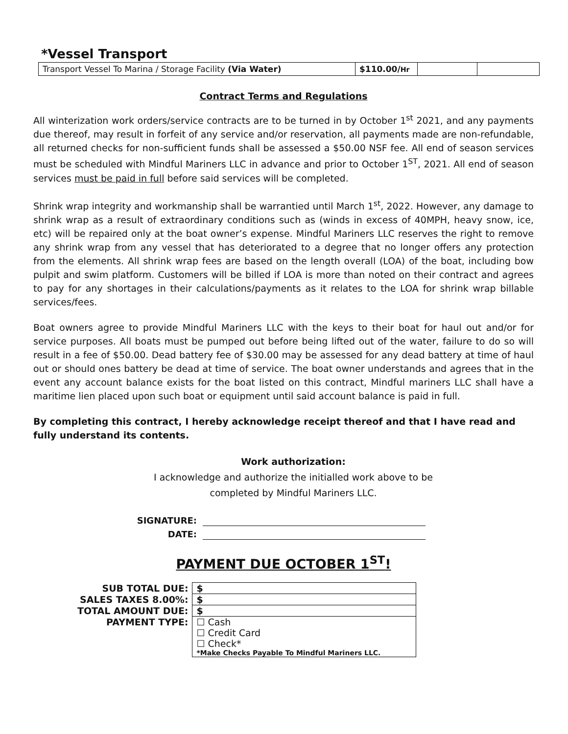*Vessel Transport
| Transport Vessel To Marina / Storage Facility (Via Water) | $110.00/ Hr | | |
Contract Terms and Regulations
All winterization work orders/service contracts are to be turned in by October 1<sup>st</sup> 2021, and any payments due thereof, may result in forfeit of any service and/or reservation, all payments made are non-refundable, all returned checks for non-sufficient funds shall be assessed a $50.00 NSF fee. All end of season services must be scheduled with Mindful Mariners LLC in advance and prior to October 1<sup>ST</sup>, 2021. All end of season services must be paid in full before said services will be completed.
Shrink wrap integrity and workmanship shall be warrantied until March 1<sup>st</sup>, 2022. However, any damage to shrink wrap as a result of extraordinary conditions such as (winds in excess of 40MPH, heavy snow, ice, etc) will be repaired only at the boat owner’s expense. Mindful Mariners LLC reserves the right to remove any shrink wrap from any vessel that has deteriorated to a degree that no longer offers any protection from the elements. All shrink wrap fees are based on the length overall (LOA) of the boat, including bow pulpit and swim platform. Customers will be billed if LOA is more than noted on their contract and agrees to pay for any shortages in their calculations/payments as it relates to the LOA for shrink wrap billable services/fees.
Boat owners agree to provide Mindful Mariners LLC with the keys to their boat for haul out and/or for service purposes. All boats must be pumped out before being lifted out of the water, failure to do so will result in a fee of $50.00. Dead battery fee of $30.00 may be assessed for any dead battery at time of haul out or should ones battery be dead at time of service. The boat owner understands and agrees that in the event any account balance exists for the boat listed on this contract, Mindful mariners LLC shall have a maritime lien placed upon such boat or equipment until said account balance is paid in full.
By completing this contract, I hereby acknowledge receipt thereof and that I have read and fully understand its contents.
Work authorization:
I acknowledge and authorize the initialled work above to be
completed by Mindful Mariners LLC.
SIGNATURE:
DATE:
PAYMENT DUE OCTOBER 1<sup>ST</sup>!
| SUB TOTAL DUE: | $ |
| SALES TAXES 8.00%: | $ |
| TOTAL AMOUNT DUE: | $ |
| PAYMENT TYPE: | ☐ Cash |
| | ☐ Credit Card |
| | ☐ Check* |
| | *Make Checks Payable To Mindful Mariners LLC. |